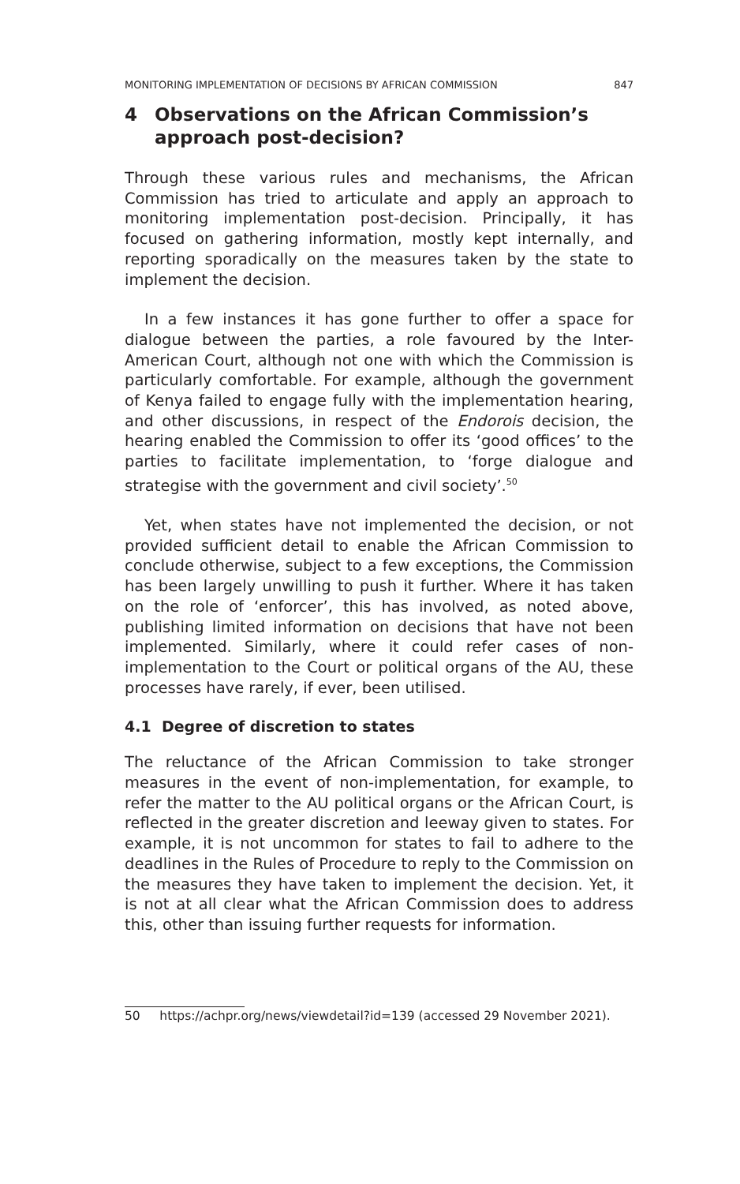MONITORING IMPLEMENTATION OF DECISIONS BY AFRICAN COMMISSION 847
4 Observations on the African Commission’s approach post-decision?
Through these various rules and mechanisms, the African Commission has tried to articulate and apply an approach to monitoring implementation post-decision. Principally, it has focused on gathering information, mostly kept internally, and reporting sporadically on the measures taken by the state to implement the decision.
In a few instances it has gone further to offer a space for dialogue between the parties, a role favoured by the Inter-American Court, although not one with which the Commission is particularly comfortable. For example, although the government of Kenya failed to engage fully with the implementation hearing, and other discussions, in respect of the Endorois decision, the hearing enabled the Commission to offer its ‘good offices’ to the parties to facilitate implementation, to ‘forge dialogue and strategise with the government and civil society’.<sup>50</sup>
Yet, when states have not implemented the decision, or not provided sufficient detail to enable the African Commission to conclude otherwise, subject to a few exceptions, the Commission has been largely unwilling to push it further. Where it has taken on the role of ‘enforcer’, this has involved, as noted above, publishing limited information on decisions that have not been implemented. Similarly, where it could refer cases of non-implementation to the Court or political organs of the AU, these processes have rarely, if ever, been utilised.
4.1 Degree of discretion to states
The reluctance of the African Commission to take stronger measures in the event of non-implementation, for example, to refer the matter to the AU political organs or the African Court, is reflected in the greater discretion and leeway given to states. For example, it is not uncommon for states to fail to adhere to the deadlines in the Rules of Procedure to reply to the Commission on the measures they have taken to implement the decision. Yet, it is not at all clear what the African Commission does to address this, other than issuing further requests for information.
50 https://achpr.org/news/viewdetail?id=139 (accessed 29 November 2021).